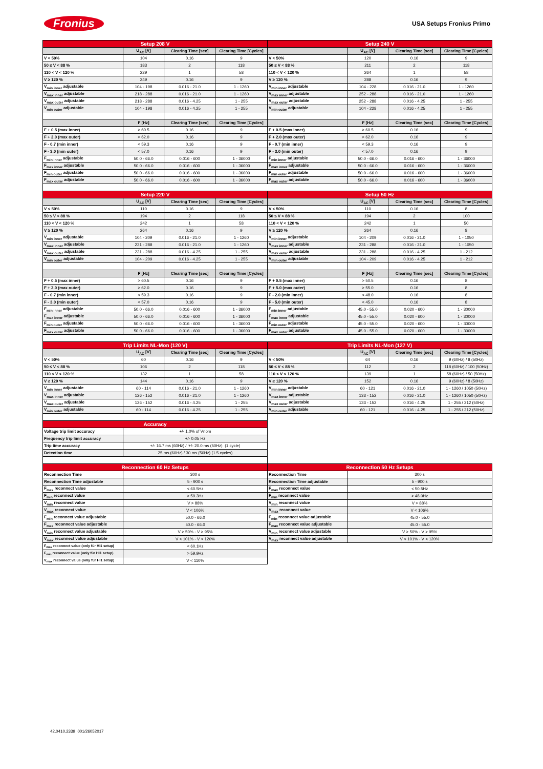Fronius USA Setups Fronius Primo
| Setup 208 V | | | | Setup 240 V | | | |
| --- | --- | --- | --- | --- | --- | --- | --- |
| | U<sub>AC</sub> [V] | Clearing Time [sec] | Clearing Time [Cycles] | | U<sub>AC</sub> [V] | Clearing Time [sec] | Clearing Time [Cycles] |
| V < 50% | 104 | 0.16 | 9 | V < 50% | 120 | 0.16 | 9 |
| 50 ≤ V < 88 % | 183 | 2 | 118 | 50 ≤ V < 88 % | 211 | 2 | 118 |
| 110 < V < 120 % | 229 | 1 | 58 | 110 < V < 120 % | 264 | 1 | 58 |
| V ≥ 120 % | 249 | 0.16 | 9 | V ≥ 120 % | 288 | 0.16 | 9 |
| V<sub>min inner</sub> adjustable | 104 - 198 | 0.016 - 21.0 | 1 - 1260 | V<sub>min inner</sub> adjustable | 104 - 228 | 0.016 - 21.0 | 1 - 1260 |
| V<sub>max inner</sub> adjustable | 218 - 288 | 0.016 - 21.0 | 1 - 1260 | V<sub>max inner</sub> adjustable | 252 - 288 | 0.016 - 21.0 | 1 - 1260 |
| V<sub>max outer</sub> adjustable | 218 - 288 | 0.016 - 4.25 | 1 - 255 | V<sub>max outer</sub> adjustable | 252 - 288 | 0.016 - 4.25 | 1 - 255 |
| V<sub>min outer</sub> adjustable | 104 - 198 | 0.016 - 4.25 | 1 - 255 | V<sub>min outer</sub> adjustable | 104 - 228 | 0.016 - 4.25 | 1 - 255 |
| | F [Hz] | Clearing Time [sec] | Clearing Time [Cycles] | | F [Hz] | Clearing Time [sec] | Clearing Time [Cycles] |
| F + 0.5 (max inner) | > 60.5 | 0.16 | 9 | F + 0.5 (max inner) | > 60.5 | 0.16 | 9 |
| F + 2.0 (max outer) | > 62.0 | 0.16 | 9 | F + 2.0 (max outer) | > 62.0 | 0.16 | 9 |
| F - 0.7 (min inner) | < 59.3 | 0.16 | 9 | F - 0.7 (min inner) | < 59.3 | 0.16 | 9 |
| F - 3.0 (min outer) | < 57.0 | 0.16 | 9 | F - 3.0 (min outer) | < 57.0 | 0.16 | 9 |
| F<sub>min inner</sub> adjustable | 50.0 - 66.0 | 0.016 - 600 | 1 - 36000 | F<sub>min inner</sub> adjustable | 50.0 - 66.0 | 0.016 - 600 | 1 - 36000 |
| F<sub>max inner</sub> adjustable | 50.0 - 66.0 | 0.016 - 600 | 1 - 36000 | F<sub>max inner</sub> adjustable | 50.0 - 66.0 | 0.016 - 600 | 1 - 36000 |
| F<sub>min outer</sub> adjustable | 50.0 - 66.0 | 0.016 - 600 | 1 - 36000 | F<sub>min outer</sub> adjustable | 50.0 - 66.0 | 0.016 - 600 | 1 - 36000 |
| F<sub>max outer</sub> adjustable | 50.0 - 66.0 | 0.016 - 600 | 1 - 36000 | F<sub>max outer</sub> adjustable | 50.0 - 66.0 | 0.016 - 600 | 1 - 36000 |
| Setup 220 V | | | | Setup 50 Hz | | | |
| | U<sub>AC</sub> [V] | Clearing Time [sec] | Clearing Time [Cycles] | | U<sub>AC</sub> [V] | Clearing Time [sec] | Clearing Time [Cycles] |
| V < 50% | 110 | 0.16 | 9 | V < 50% | 110 | 0.16 | 8 |
| 50 ≤ V < 88 % | 194 | 2 | 118 | 50 ≤ V < 88 % | 194 | 2 | 100 |
| 110 < V < 120 % | 242 | 1 | 58 | 110 < V < 120 % | 242 | 1 | 50 |
| V ≥ 120 % | 264 | 0.16 | 9 | V ≥ 120 % | 264 | 0.16 | 8 |
| V<sub>min inner</sub> adjustable | 104 - 209 | 0.016 - 21.0 | 1 - 1260 | V<sub>min inner</sub> adjustable | 104 - 209 | 0.016 - 21.0 | 1 - 1050 |
| V<sub>max inner</sub> adjustable | 231 - 288 | 0.016 - 21.0 | 1 - 1260 | V<sub>max inner</sub> adjustable | 231 - 288 | 0.016 - 21.0 | 1 - 1050 |
| V<sub>max outer</sub> adjustable | 231 - 288 | 0.016 - 4.25 | 1 - 255 | V<sub>max outer</sub> adjustable | 231 - 288 | 0.016 - 4.25 | 1 - 212 |
| V<sub>min outer</sub> adjustable | 104 - 209 | 0.016 - 4.25 | 1 - 255 | V<sub>min outer</sub> adjustable | 104 - 209 | 0.016 - 4.25 | 1 - 212 |
| | F [Hz] | Clearing Time [sec] | Clearing Time [Cycles] | | F [Hz] | Clearing Time [sec] | Clearing Time [Cycles] |
| F + 0.5 (max inner) | > 60.5 | 0.16 | 9 | F + 0.5 (max inner) | > 50.5 | 0.16 | 8 |
| F + 2.0 (max outer) | > 62.0 | 0.16 | 9 | F + 5.0 (max outer) | > 55.0 | 0.16 | 8 |
| F - 0.7 (min inner) | < 59.3 | 0.16 | 9 | F - 2.0 (min inner) | < 48.0 | 0.16 | 8 |
| F - 3.0 (min outer) | < 57.0 | 0.16 | 9 | F - 5.0 (min outer) | < 45.0 | 0.16 | 8 |
| F<sub>min inner</sub> adjustable | 50.0 - 66.0 | 0.016 - 600 | 1 - 36000 | F<sub>min inner</sub> adjustable | 45.0 - 55.0 | 0.020 - 600 | 1 - 30000 |
| F<sub>max inner</sub> adjustable | 50.0 - 66.0 | 0.016 - 600 | 1 - 36000 | F<sub>max inner</sub> adjustable | 45.0 - 55.0 | 0.020 - 600 | 1 - 30000 |
| F<sub>min outer</sub> adjustable | 50.0 - 66.0 | 0.016 - 600 | 1 - 36000 | F<sub>min outer</sub> adjustable | 45.0 - 55.0 | 0.020 - 600 | 1 - 30000 |
| F<sub>max outer</sub> adjustable | 50.0 - 66.0 | 0.016 - 600 | 1 - 36000 | F<sub>max outer</sub> adjustable | 45.0 - 55.0 | 0.020 - 600 | 1 - 30000 |
| Trip Limits NL-Mon (120 V) | | | | Trip Limits NL-Mon (127 V) | | | |
| | U<sub>AC</sub> [V] | Clearing Time [sec] | Clearing Time [Cycles] | | U<sub>AC</sub> [V] | Clearing Time [sec] | Clearing Time [Cycles] |
| V < 50% | 60 | 0.16 | 9 | V < 50% | 64 | 0.16 | 9 (60Hz) / 8 (50Hz) |
| 50 ≤ V < 88 % | 106 | 2 | 118 | 50 ≤ V < 88 % | 112 | 2 | 118 (60Hz) / 100 (50Hz) |
| 110 < V < 120 % | 132 | 1 | 58 | 110 < V < 120 % | 139 | 1 | 58 (60Hz) / 50 (50Hz) |
| V ≥ 120 % | 144 | 0.16 | 9 | V ≥ 120 % | 152 | 0.16 | 9 (60Hz) / 8 (50Hz) |
| V<sub>min inner</sub> adjustable | 60 - 114 | 0.016 - 21.0 | 1 - 1260 | V<sub>min inner</sub> adjustable | 60 - 121 | 0.016 - 21.0 | 1 - 1260 / 1050 (50Hz) |
| V<sub>max inner</sub> adjustable | 126 - 152 | 0.016 - 21.0 | 1 - 1260 | V<sub>max inner</sub> adjustable | 133 - 152 | 0.016 - 21.0 | 1 - 1260 / 1050 (50Hz) |
| V<sub>max outer</sub> adjustable | 126 - 152 | 0.016 - 4.25 | 1 - 255 | V<sub>max outer</sub> adjustable | 133 - 152 | 0.016 - 4.25 | 1 - 255 / 212 (50Hz) |
| V<sub>min outer</sub> adjustable | 60 - 114 | 0.016 - 4.25 | 1 - 255 | V<sub>min outer</sub> adjustable | 60 - 121 | 0.016 - 4.25 | 1 - 255 / 212 (50Hz) |
| Accuracy | | | | | | | |
| Voltage trip limit accuracy | +/- 1.0% of Vnom | | | | | | |
| Frequency trip limit accuracy | +/- 0.05 Hz | | | | | | |
| Trip time accuracy | +/- 16.7 ms (60Hz) / '+/- 20.0 ms (50Hz) (1 cycle) | | | | | | |
| Detection time | 25 ms (60Hz) / 30 ms (50Hz) (1.5 cycles) | | | | | | |
| Reconnection 60 Hz Setups | | | | Reconnection 50 Hz Setups | | | |
| Reconnection Time | 300 s | | | Reconnection Time | 300 s | | |
| Reconnection Time adjustable | 5 - 900 s | | | Reconnection Time adjustable | 5 - 900 s | | |
| F<sub>max</sub> reconnect value | < 60.5Hz | | | F<sub>max</sub> reconnect value | < 50.5Hz | | |
| F<sub>min</sub> reconnect value | > 59.3Hz | | | F<sub>min</sub> reconnect value | > 48.0Hz | | |
| V<sub>min</sub> reconnect value | V > 88% | | | V<sub>min</sub> reconnect value | V > 88% | | |
| V<sub>max</sub> reconnect value | V < 106% | | | V<sub>max</sub> reconnect value | V < 106% | | |
| F<sub>min</sub> reconnect value adjustable | 50.0 - 66.0 | | | F<sub>min</sub> reconnect value adjustable | 45.0 - 55.0 | | |
| F<sub>max</sub> reconnect value adjustable | 50.0 - 66.0 | | | F<sub>max</sub> reconnect value adjustable | 45.0 - 55.0 | | |
| V<sub>min</sub> reconnect value adjustable | V > 50% - V > 95% | | | V<sub>min</sub> reconnect value adjustable | V > 50% - V > 95% | | |
| V<sub>max</sub> reconnect value adjustable | V < 101% - V < 120% | | | V<sub>max</sub> reconnect value adjustable | V < 101% - V < 120% | | |
| F<sub>max</sub> reconnect value (only für HI1 setup) | < 60.1Hz | | | | | | |
| F<sub>min</sub> reconnect value (only für HI1 setup) | > 59.9Hz | | | | | | |
| V<sub>max</sub> reconnect value (only für HI1 setup) | V < 110% | | | | | | |
42,0410,2339 001/26052017